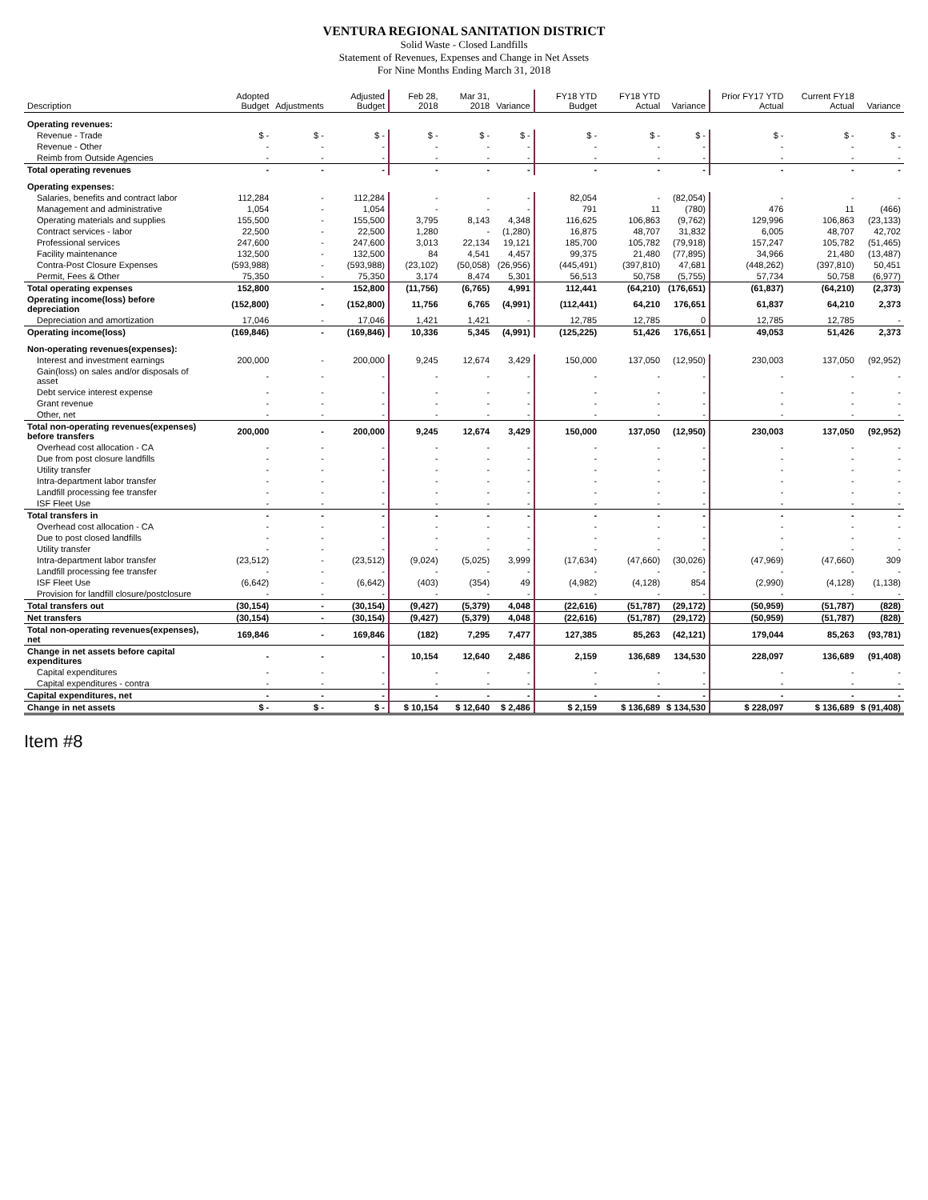VENTURA REGIONAL SANITATION DISTRICT
Solid Waste - Closed Landfills
Statement of Revenues, Expenses and Change in Net Assets
For Nine Months Ending March 31, 2018
| Description | Adopted Budget | Adjustments | Adjusted Budget | Feb 28, 2018 | Mar 31, 2018 | Variance | FY18 YTD Budget | FY18 YTD Actual | Variance | Prior FY17 YTD Actual | Current FY18 Actual | Variance |
| --- | --- | --- | --- | --- | --- | --- | --- | --- | --- | --- | --- | --- |
| Operating revenues: | | | | | | | | | | | | |
| Revenue - Trade | $ - | $ - | $ - | $ - | $ - | $ - | $ - | $ - | $ - | $ - | $ - | $ - |
| Revenue - Other | - | - | - | - | - | - | - | - | - | - | - | - |
| Reimb from Outside Agencies | - | - | - | - | - | - | - | - | - | - | - | - |
| Total operating revenues | - | - | - | - | - | - | - | - | - | - | - | - |
| Operating expenses: | | | | | | | | | | | | |
| Salaries, benefits and contract labor | 112,284 | - | 112,284 | - | - | - | 82,054 | - | (82,054) | - | - | - |
| Management and administrative | 1,054 | - | 1,054 | - | - | - | 791 | 11 | (780) | 476 | 11 | (466) |
| Operating materials and supplies | 155,500 | - | 155,500 | 3,795 | 8,143 | 4,348 | 116,625 | 106,863 | (9,762) | 129,996 | 106,863 | (23,133) |
| Contract services - labor | 22,500 | - | 22,500 | 1,280 | - | (1,280) | 16,875 | 48,707 | 31,832 | 6,005 | 48,707 | 42,702 |
| Professional services | 247,600 | - | 247,600 | 3,013 | 22,134 | 19,121 | 185,700 | 105,782 | (79,918) | 157,247 | 105,782 | (51,465) |
| Facility maintenance | 132,500 | - | 132,500 | 84 | 4,541 | 4,457 | 99,375 | 21,480 | (77,895) | 34,966 | 21,480 | (13,487) |
| Contra-Post Closure Expenses | (593,988) | - | (593,988) | (23,102) | (50,058) | (26,956) | (445,491) | (397,810) | 47,681 | (448,262) | (397,810) | 50,451 |
| Permit, Fees & Other | 75,350 | - | 75,350 | 3,174 | 8,474 | 5,301 | 56,513 | 50,758 | (5,755) | 57,734 | 50,758 | (6,977) |
| Total operating expenses | 152,800 | - | 152,800 | (11,756) | (6,765) | 4,991 | 112,441 | (64,210) | (176,651) | (61,837) | (64,210) | (2,373) |
| Operating income(loss) before depreciation | (152,800) | - | (152,800) | 11,756 | 6,765 | (4,991) | (112,441) | 64,210 | 176,651 | 61,837 | 64,210 | 2,373 |
| Depreciation and amortization | 17,046 | - | 17,046 | 1,421 | 1,421 | - | 12,785 | 12,785 | 0 | 12,785 | 12,785 | - |
| Operating income(loss) | (169,846) | - | (169,846) | 10,336 | 5,345 | (4,991) | (125,225) | 51,426 | 176,651 | 49,053 | 51,426 | 2,373 |
| Non-operating revenues(expenses): | | | | | | | | | | | | |
| Interest and investment earnings | 200,000 | - | 200,000 | 9,245 | 12,674 | 3,429 | 150,000 | 137,050 | (12,950) | 230,003 | 137,050 | (92,952) |
| Gain(loss) on sales and/or disposals of asset | - | - | - | - | - | - | - | - | - | - | - | - |
| Debt service interest expense | - | - | - | - | - | - | - | - | - | - | - | - |
| Grant revenue | - | - | - | - | - | - | - | - | - | - | - | - |
| Other, net | - | - | - | - | - | - | - | - | - | - | - | - |
| Total non-operating revenues(expenses) before transfers | 200,000 | - | 200,000 | 9,245 | 12,674 | 3,429 | 150,000 | 137,050 | (12,950) | 230,003 | 137,050 | (92,952) |
| Overhead cost allocation - CA | - | - | - | - | - | - | - | - | - | - | - | - |
| Due from post closure landfills | - | - | - | - | - | - | - | - | - | - | - | - |
| Utility transfer | - | - | - | - | - | - | - | - | - | - | - | - |
| Intra-department labor transfer | - | - | - | - | - | - | - | - | - | - | - | - |
| Landfill processing fee transfer | - | - | - | - | - | - | - | - | - | - | - | - |
| ISF Fleet Use | - | - | - | - | - | - | - | - | - | - | - | - |
| Total transfers in | - | - | - | - | - | - | - | - | - | - | - | - |
| Overhead cost allocation - CA | - | - | - | - | - | - | - | - | - | - | - | - |
| Due to post closed landfills | - | - | - | - | - | - | - | - | - | - | - | - |
| Utility transfer | - | - | - | - | - | - | - | - | - | - | - | - |
| Intra-department labor transfer | (23,512) | - | (23,512) | (9,024) | (5,025) | 3,999 | (17,634) | (47,660) | (30,026) | (47,969) | (47,660) | 309 |
| Landfill processing fee transfer | - | - | - | - | - | - | - | - | - | - | - | - |
| ISF Fleet Use | (6,642) | - | (6,642) | (403) | (354) | 49 | (4,982) | (4,128) | 854 | (2,990) | (4,128) | (1,138) |
| Provision for landfill closure/postclosure | - | - | - | - | - | - | - | - | - | - | - | - |
| Total transfers out | (30,154) | - | (30,154) | (9,427) | (5,379) | 4,048 | (22,616) | (51,787) | (29,172) | (50,959) | (51,787) | (828) |
| Net transfers | (30,154) | - | (30,154) | (9,427) | (5,379) | 4,048 | (22,616) | (51,787) | (29,172) | (50,959) | (51,787) | (828) |
| Total non-operating revenues(expenses), net | 169,846 | - | 169,846 | (182) | 7,295 | 7,477 | 127,385 | 85,263 | (42,121) | 179,044 | 85,263 | (93,781) |
| Change in net assets before capital expenditures | - | - | - | 10,154 | 12,640 | 2,486 | 2,159 | 136,689 | 134,530 | 228,097 | 136,689 | (91,408) |
| Capital expenditures | - | - | - | - | - | - | - | - | - | - | - | - |
| Capital expenditures - contra | - | - | - | - | - | - | - | - | - | - | - | - |
| Capital expenditures, net | - | - | - | - | - | - | - | - | - | - | - | - |
| Change in net assets | $ - | $ - | $ - | $ 10,154 | $ 12,640 | $ 2,486 | $ 2,159 | $ 136,689 | $ 134,530 | $ 228,097 | $ 136,689 | $ (91,408) |
Item #8